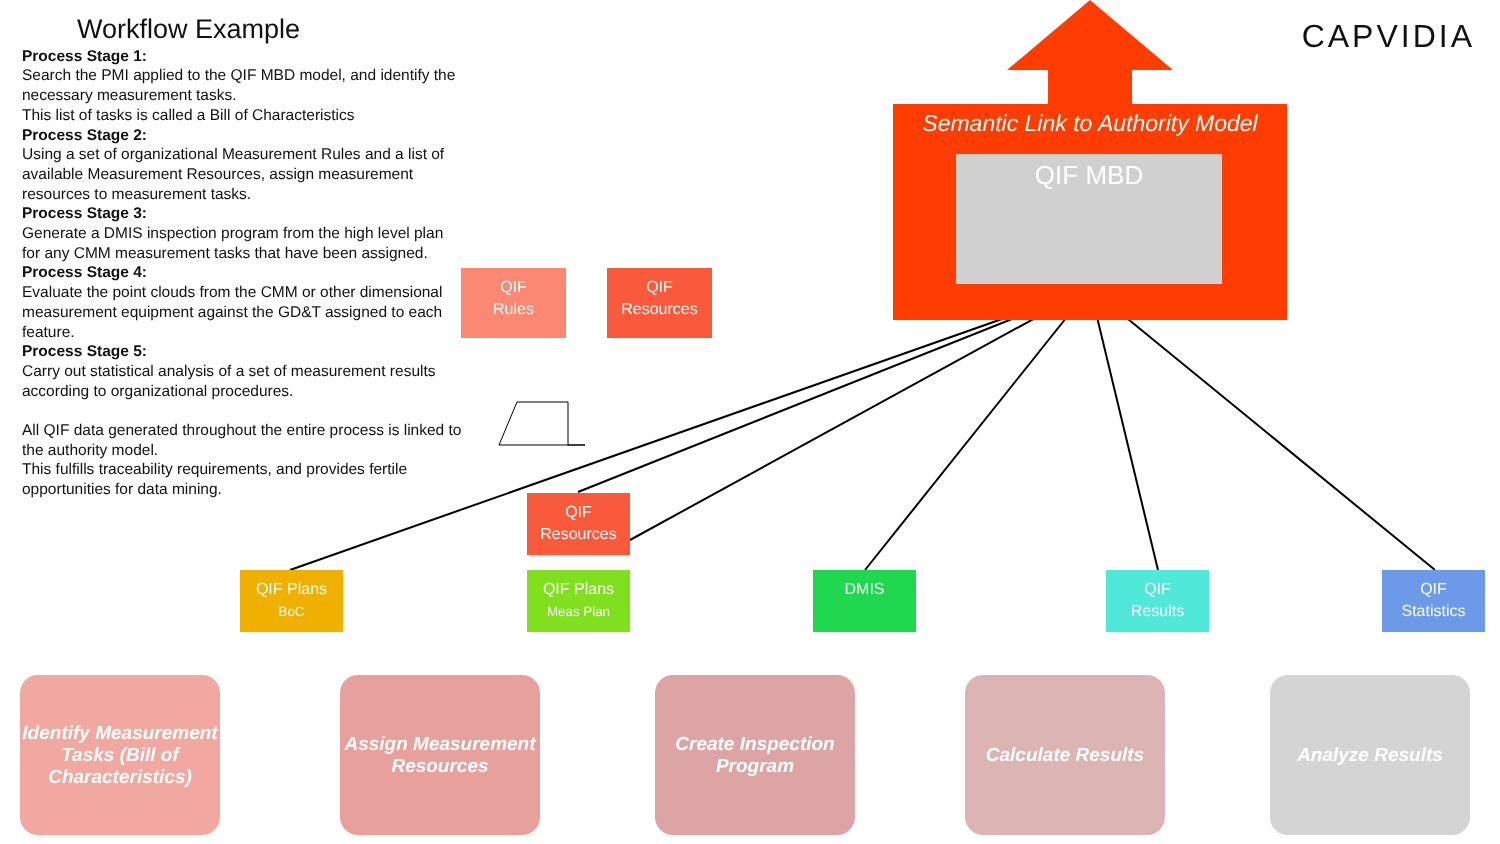Workflow Example
Process Stage 1:
Search the PMI applied to the QIF MBD model, and identify the necessary measurement tasks.
This list of tasks is called a Bill of Characteristics
Process Stage 2:
Using a set of organizational Measurement Rules and a list of available Measurement Resources, assign measurement resources to measurement tasks.
Process Stage 3:
Generate a DMIS inspection program from the high level plan for any CMM measurement tasks that have been assigned.
Process Stage 4:
Evaluate the point clouds from the CMM or other dimensional measurement equipment against the GD&T assigned to each feature.
Process Stage 5:
Carry out statistical analysis of a set of measurement results according to organizational procedures.
All QIF data generated throughout the entire process is linked to the authority model.
This fulfills traceability requirements, and provides fertile opportunities for data mining.
CAPVIDIA
Semantic Link to Authority Model
QIF MBD
QIF
Rules
QIF
Resources
QIF
Resources
QIF Plans
BoC
QIF Plans
Meas Plan
DMIS
QIF
Results
QIF
Statistics
Identify Measurement Tasks (Bill of Characteristics)
Assign Measurement Resources
Create Inspection Program
Calculate Results Analyze Results